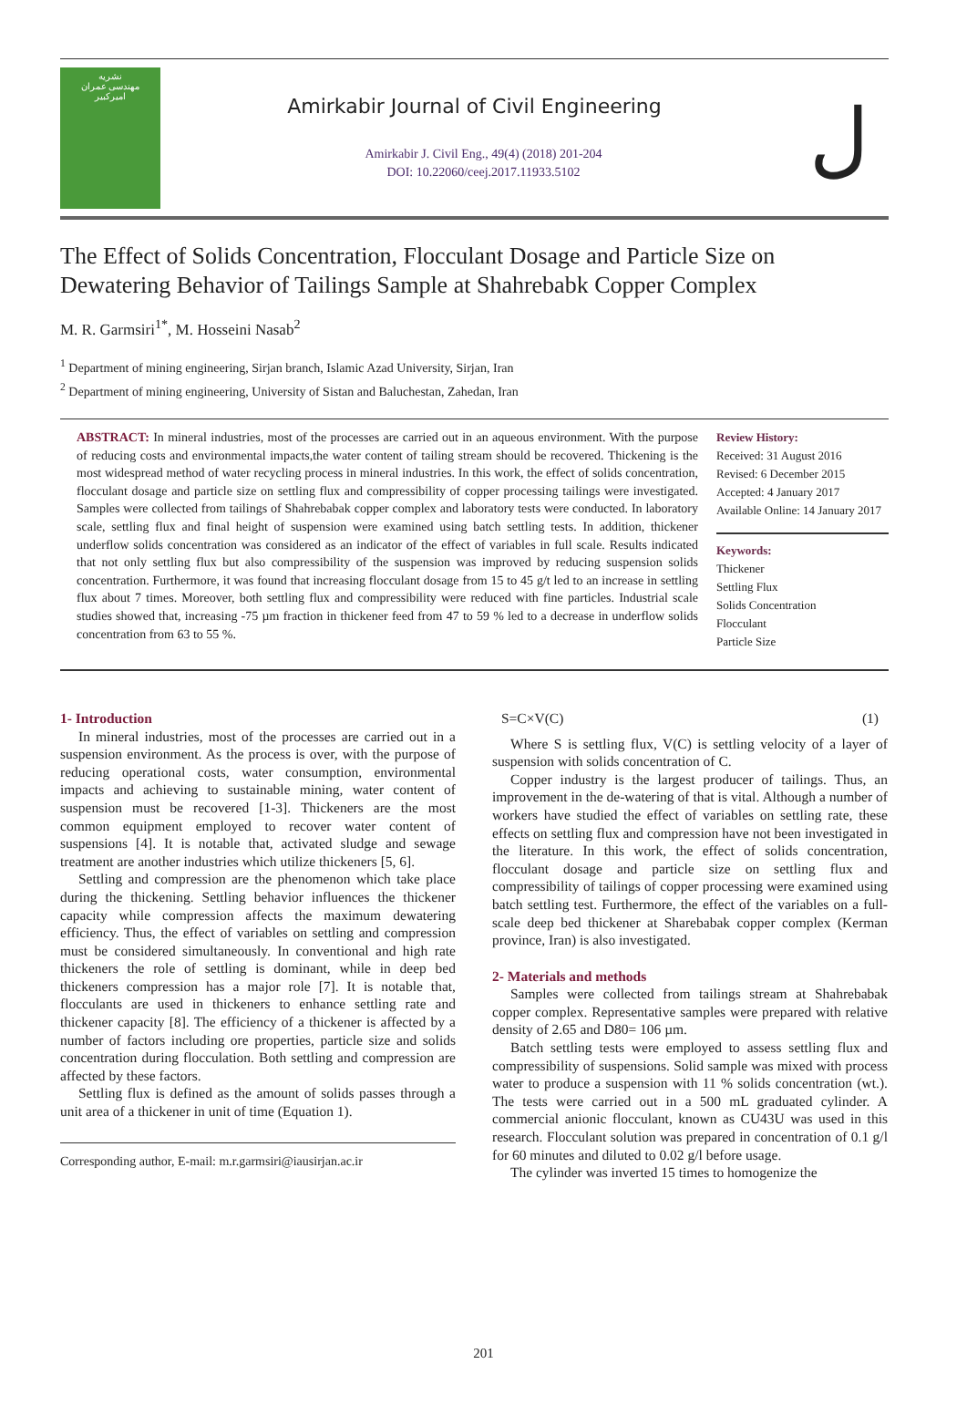نشریه
مهندسی عمران
امیرکبیر
Amirkabir Journal of Civil Engineering
Amirkabir J. Civil Eng., 49(4) (2018) 201-204
DOI: 10.22060/ceej.2017.11933.5102
ل
The Effect of Solids Concentration, Flocculant Dosage and Particle Size on Dewatering Behavior of Tailings Sample at Shahrebabk Copper Complex
M. R. Garmsiri<sup>1*</sup>, M. Hosseini Nasab<sup>2</sup>
<sup>1</sup> Department of mining engineering, Sirjan branch, Islamic Azad University, Sirjan, Iran
<sup>2</sup> Department of mining engineering, University of Sistan and Baluchestan, Zahedan, Iran
ABSTRACT: In mineral industries, most of the processes are carried out in an aqueous environment. With the purpose of reducing costs and environmental impacts,the water content of tailing stream should be recovered. Thickening is the most widespread method of water recycling process in mineral industries. In this work, the effect of solids concentration, flocculant dosage and particle size on settling flux and compressibility of copper processing tailings were investigated. Samples were collected from tailings of Shahrebabak copper complex and laboratory tests were conducted. In laboratory scale, settling flux and final height of suspension were examined using batch settling tests. In addition, thickener underflow solids concentration was considered as an indicator of the effect of variables in full scale. Results indicated that not only settling flux but also compressibility of the suspension was improved by reducing suspension solids concentration. Furthermore, it was found that increasing flocculant dosage from 15 to 45 g/t led to an increase in settling flux about 7 times. Moreover, both settling flux and compressibility were reduced with fine particles. Industrial scale studies showed that, increasing -75 µm fraction in thickener feed from 47 to 59 % led to a decrease in underflow solids concentration from 63 to 55 %.
Review History:
Received: 31 August 2016
Revised: 6 December 2015
Accepted: 4 January 2017
Available Online: 14 January 2017
Keywords:
Thickener
Settling Flux
Solids Concentration
Flocculant
Particle Size
1- Introduction
In mineral industries, most of the processes are carried out in a suspension environment. As the process is over, with the purpose of reducing operational costs, water consumption, environmental impacts and achieving to sustainable mining, water content of suspension must be recovered [1-3]. Thickeners are the most common equipment employed to recover water content of suspensions [4]. It is notable that, activated sludge and sewage treatment are another industries which utilize thickeners [5, 6].
Settling and compression are the phenomenon which take place during the thickening. Settling behavior influences the thickener capacity while compression affects the maximum dewatering efficiency. Thus, the effect of variables on settling and compression must be considered simultaneously. In conventional and high rate thickeners the role of settling is dominant, while in deep bed thickeners compression has a major role [7]. It is notable that, flocculants are used in thickeners to enhance settling rate and thickener capacity [8]. The efficiency of a thickener is affected by a number of factors including ore properties, particle size and solids concentration during flocculation. Both settling and compression are affected by these factors.
Settling flux is defined as the amount of solids passes through a unit area of a thickener in unit of time (Equation 1).
Corresponding author, E-mail: m.r.garmsiri@iausirjan.ac.ir
S=C×V(C) (1)
Where S is settling flux, V(C) is settling velocity of a layer of suspension with solids concentration of C.
Copper industry is the largest producer of tailings. Thus, an improvement in the de-watering of that is vital. Although a number of workers have studied the effect of variables on settling rate, these effects on settling flux and compression have not been investigated in the literature. In this work, the effect of solids concentration, flocculant dosage and particle size on settling flux and compressibility of tailings of copper processing were examined using batch settling test. Furthermore, the effect of the variables on a full-scale deep bed thickener at Sharebabak copper complex (Kerman province, Iran) is also investigated.
2- Materials and methods
Samples were collected from tailings stream at Shahrebabak copper complex. Representative samples were prepared with relative density of 2.65 and D80= 106 µm.
Batch settling tests were employed to assess settling flux and compressibility of suspensions. Solid sample was mixed with process water to produce a suspension with 11 % solids concentration (wt.). The tests were carried out in a 500 mL graduated cylinder. A commercial anionic flocculant, known as CU43U was used in this research. Flocculant solution was prepared in concentration of 0.1 g/l for 60 minutes and diluted to 0.02 g/l before usage.
The cylinder was inverted 15 times to homogenize the
201